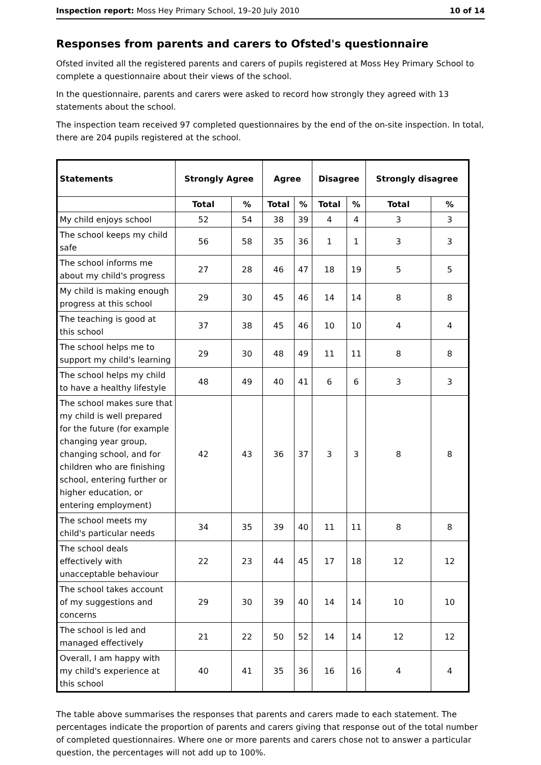Inspection report: Moss Hey Primary School, 19–20 July 2010
10 of 14
Responses from parents and carers to Ofsted's questionnaire
Ofsted invited all the registered parents and carers of pupils registered at Moss Hey Primary School to complete a questionnaire about their views of the school.
In the questionnaire, parents and carers were asked to record how strongly they agreed with 13 statements about the school.
The inspection team received 97 completed questionnaires by the end of the on-site inspection. In total, there are 204 pupils registered at the school.
| Statements | Strongly Agree | | Agree | | Disagree | | Strongly disagree | |
| --- | --- | --- | --- | --- | --- | --- | --- | --- |
| | Total | % | Total | % | Total | % | Total | % |
| My child enjoys school | 52 | 54 | 38 | 39 | 4 | 4 | 3 | 3 |
| The school keeps my child safe | 56 | 58 | 35 | 36 | 1 | 1 | 3 | 3 |
| The school informs me about my child's progress | 27 | 28 | 46 | 47 | 18 | 19 | 5 | 5 |
| My child is making enough progress at this school | 29 | 30 | 45 | 46 | 14 | 14 | 8 | 8 |
| The teaching is good at this school | 37 | 38 | 45 | 46 | 10 | 10 | 4 | 4 |
| The school helps me to support my child's learning | 29 | 30 | 48 | 49 | 11 | 11 | 8 | 8 |
| The school helps my child to have a healthy lifestyle | 48 | 49 | 40 | 41 | 6 | 6 | 3 | 3 |
| The school makes sure that my child is well prepared for the future (for example changing year group, changing school, and for children who are finishing school, entering further or higher education, or entering employment) | 42 | 43 | 36 | 37 | 3 | 3 | 8 | 8 |
| The school meets my child's particular needs | 34 | 35 | 39 | 40 | 11 | 11 | 8 | 8 |
| The school deals effectively with unacceptable behaviour | 22 | 23 | 44 | 45 | 17 | 18 | 12 | 12 |
| The school takes account of my suggestions and concerns | 29 | 30 | 39 | 40 | 14 | 14 | 10 | 10 |
| The school is led and managed effectively | 21 | 22 | 50 | 52 | 14 | 14 | 12 | 12 |
| Overall, I am happy with my child's experience at this school | 40 | 41 | 35 | 36 | 16 | 16 | 4 | 4 |
The table above summarises the responses that parents and carers made to each statement. The percentages indicate the proportion of parents and carers giving that response out of the total number of completed questionnaires. Where one or more parents and carers chose not to answer a particular question, the percentages will not add up to 100%.